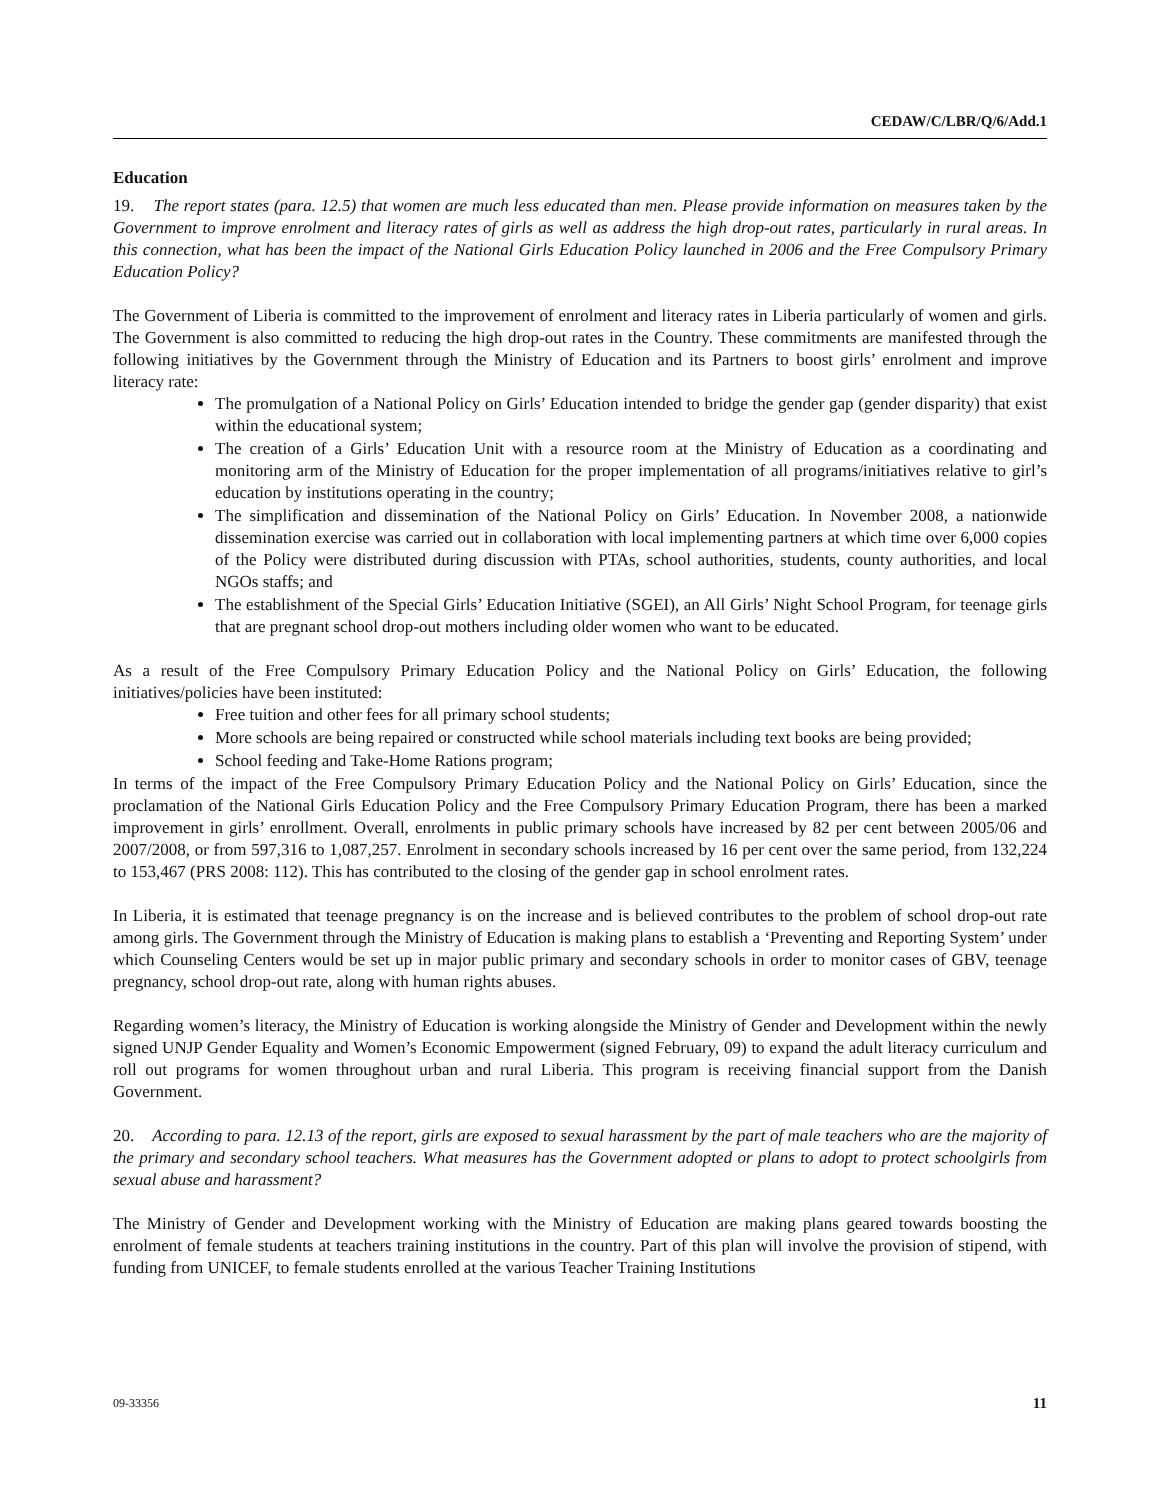CEDAW/C/LBR/Q/6/Add.1
Education
19. The report states (para. 12.5) that women are much less educated than men. Please provide information on measures taken by the Government to improve enrolment and literacy rates of girls as well as address the high drop-out rates, particularly in rural areas. In this connection, what has been the impact of the National Girls Education Policy launched in 2006 and the Free Compulsory Primary Education Policy?
The Government of Liberia is committed to the improvement of enrolment and literacy rates in Liberia particularly of women and girls. The Government is also committed to reducing the high drop-out rates in the Country. These commitments are manifested through the following initiatives by the Government through the Ministry of Education and its Partners to boost girls’ enrolment and improve literacy rate:
The promulgation of a National Policy on Girls’ Education intended to bridge the gender gap (gender disparity) that exist within the educational system;
The creation of a Girls’ Education Unit with a resource room at the Ministry of Education as a coordinating and monitoring arm of the Ministry of Education for the proper implementation of all programs/initiatives relative to girl’s education by institutions operating in the country;
The simplification and dissemination of the National Policy on Girls’ Education. In November 2008, a nationwide dissemination exercise was carried out in collaboration with local implementing partners at which time over 6,000 copies of the Policy were distributed during discussion with PTAs, school authorities, students, county authorities, and local NGOs staffs; and
The establishment of the Special Girls’ Education Initiative (SGEI), an All Girls’ Night School Program, for teenage girls that are pregnant school drop-out mothers including older women who want to be educated.
As a result of the Free Compulsory Primary Education Policy and the National Policy on Girls’ Education, the following initiatives/policies have been instituted:
Free tuition and other fees for all primary school students;
More schools are being repaired or constructed while school materials including text books are being provided;
School feeding and Take-Home Rations program;
In terms of the impact of the Free Compulsory Primary Education Policy and the National Policy on Girls’ Education, since the proclamation of the National Girls Education Policy and the Free Compulsory Primary Education Program, there has been a marked improvement in girls’ enrollment. Overall, enrolments in public primary schools have increased by 82 per cent between 2005/06 and 2007/2008, or from 597,316 to 1,087,257. Enrolment in secondary schools increased by 16 per cent over the same period, from 132,224 to 153,467 (PRS 2008: 112). This has contributed to the closing of the gender gap in school enrolment rates.
In Liberia, it is estimated that teenage pregnancy is on the increase and is believed contributes to the problem of school drop-out rate among girls. The Government through the Ministry of Education is making plans to establish a ‘Preventing and Reporting System’ under which Counseling Centers would be set up in major public primary and secondary schools in order to monitor cases of GBV, teenage pregnancy, school drop-out rate, along with human rights abuses.
Regarding women’s literacy, the Ministry of Education is working alongside the Ministry of Gender and Development within the newly signed UNJP Gender Equality and Women’s Economic Empowerment (signed February, 09) to expand the adult literacy curriculum and roll out programs for women throughout urban and rural Liberia. This program is receiving financial support from the Danish Government.
20. According to para. 12.13 of the report, girls are exposed to sexual harassment by the part of male teachers who are the majority of the primary and secondary school teachers. What measures has the Government adopted or plans to adopt to protect schoolgirls from sexual abuse and harassment?
The Ministry of Gender and Development working with the Ministry of Education are making plans geared towards boosting the enrolment of female students at teachers training institutions in the country. Part of this plan will involve the provision of stipend, with funding from UNICEF, to female students enrolled at the various Teacher Training Institutions
09-33356 11